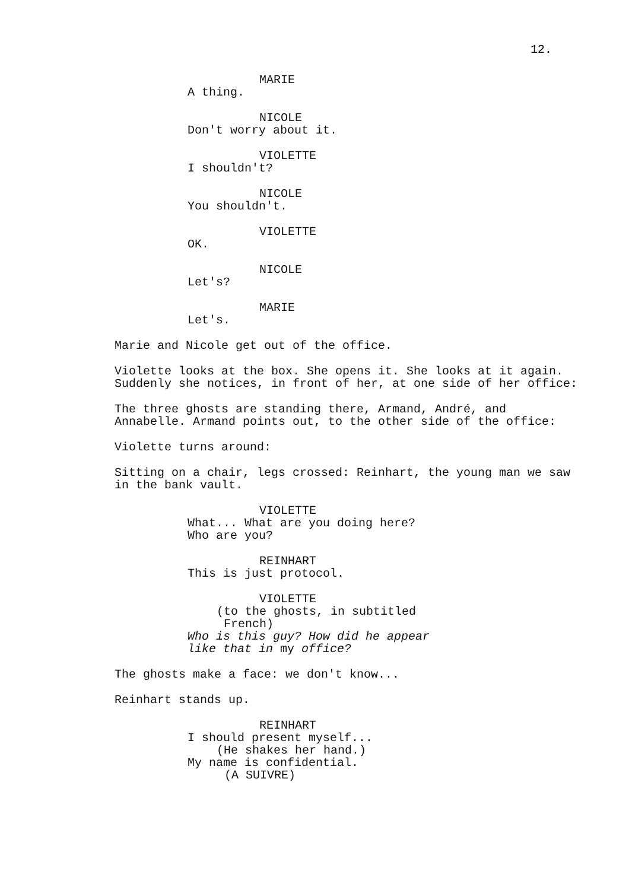12.
MARIE
A thing.
NICOLE
Don't worry about it.
VIOLETTE
I shouldn't?
NICOLE
You shouldn't.
VIOLETTE
OK.
NICOLE
Let's?
MARIE
Let's.
Marie and Nicole get out of the office.
Violette looks at the box. She opens it. She looks at it again.
Suddenly she notices, in front of her, at one side of her office:
The three ghosts are standing there, Armand, André, and Annabelle. Armand points out, to the other side of the office:
Violette turns around:
Sitting on a chair, legs crossed: Reinhart, the young man we saw in the bank vault.
VIOLETTE
What... What are you doing here?
Who are you?
REINHART
This is just protocol.
VIOLETTE
(to the ghosts, in subtitled
French)
Who is this guy? How did he appear like that in my office?
The ghosts make a face: we don't know...
Reinhart stands up.
REINHART
I should present myself...
(He shakes her hand.)
My name is confidential.
(A SUIVRE)